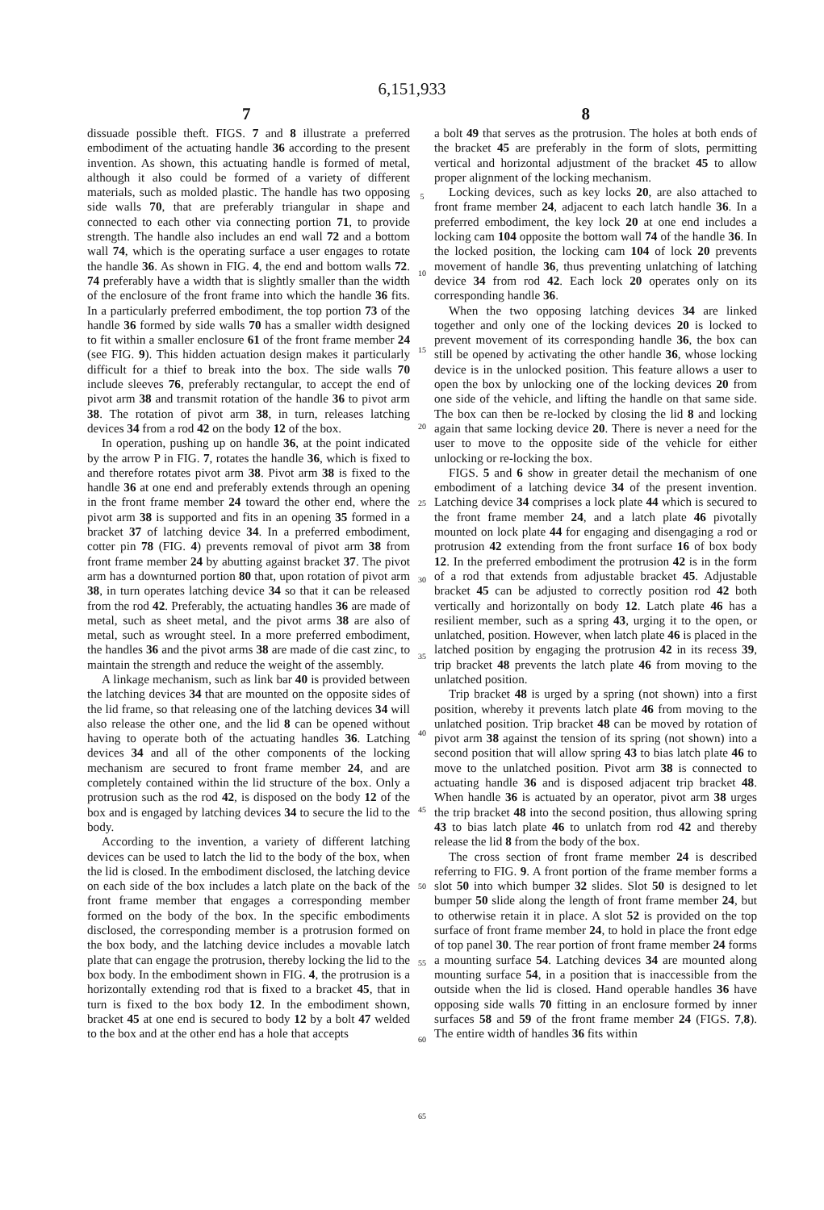6,151,933
7 8
dissuade possible theft. FIGS. 7 and 8 illustrate a preferred embodiment of the actuating handle 36 according to the present invention. As shown, this actuating handle is formed of metal, although it also could be formed of a variety of different materials, such as molded plastic. The handle has two opposing side walls 70, that are preferably triangular in shape and connected to each other via connecting portion 71, to provide strength. The handle also includes an end wall 72 and a bottom wall 74, which is the operating surface a user engages to rotate the handle 36. As shown in FIG. 4, the end and bottom walls 72. 74 preferably have a width that is slightly smaller than the width of the enclosure of the front frame into which the handle 36 fits. In a particularly preferred embodiment, the top portion 73 of the handle 36 formed by side walls 70 has a smaller width designed to fit within a smaller enclosure 61 of the front frame member 24 (see FIG. 9). This hidden actuation design makes it particularly difficult for a thief to break into the box. The side walls 70 include sleeves 76, preferably rectangular, to accept the end of pivot arm 38 and transmit rotation of the handle 36 to pivot arm 38. The rotation of pivot arm 38, in turn, releases latching devices 34 from a rod 42 on the body 12 of the box.
In operation, pushing up on handle 36, at the point indicated by the arrow P in FIG. 7, rotates the handle 36, which is fixed to and therefore rotates pivot arm 38. Pivot arm 38 is fixed to the handle 36 at one end and preferably extends through an opening in the front frame member 24 toward the other end, where the pivot arm 38 is supported and fits in an opening 35 formed in a bracket 37 of latching device 34. In a preferred embodiment, cotter pin 78 (FIG. 4) prevents removal of pivot arm 38 from front frame member 24 by abutting against bracket 37. The pivot arm has a downturned portion 80 that, upon rotation of pivot arm 38, in turn operates latching device 34 so that it can be released from the rod 42. Preferably, the actuating handles 36 are made of metal, such as sheet metal, and the pivot arms 38 are also of metal, such as wrought steel. In a more preferred embodiment, the handles 36 and the pivot arms 38 are made of die cast zinc, to maintain the strength and reduce the weight of the assembly.
A linkage mechanism, such as link bar 40 is provided between the latching devices 34 that are mounted on the opposite sides of the lid frame, so that releasing one of the latching devices 34 will also release the other one, and the lid 8 can be opened without having to operate both of the actuating handles 36. Latching devices 34 and all of the other components of the locking mechanism are secured to front frame member 24, and are completely contained within the lid structure of the box. Only a protrusion such as the rod 42, is disposed on the body 12 of the box and is engaged by latching devices 34 to secure the lid to the body.
According to the invention, a variety of different latching devices can be used to latch the lid to the body of the box, when the lid is closed. In the embodiment disclosed, the latching device on each side of the box includes a latch plate on the back of the front frame member that engages a corresponding member formed on the body of the box. In the specific embodiments disclosed, the corresponding member is a protrusion formed on the box body, and the latching device includes a movable latch plate that can engage the protrusion, thereby locking the lid to the box body. In the embodiment shown in FIG. 4, the protrusion is a horizontally extending rod that is fixed to a bracket 45, that in turn is fixed to the box body 12. In the embodiment shown, bracket 45 at one end is secured to body 12 by a bolt 47 welded to the box and at the other end has a hole that accepts
5
10
15
20
25
30
35
40
45
50
55
60
65
a bolt 49 that serves as the protrusion. The holes at both ends of the bracket 45 are preferably in the form of slots, permitting vertical and horizontal adjustment of the bracket 45 to allow proper alignment of the locking mechanism.
Locking devices, such as key locks 20, are also attached to front frame member 24, adjacent to each latch handle 36. In a preferred embodiment, the key lock 20 at one end includes a locking cam 104 opposite the bottom wall 74 of the handle 36. In the locked position, the locking cam 104 of lock 20 prevents movement of handle 36, thus preventing unlatching of latching device 34 from rod 42. Each lock 20 operates only on its corresponding handle 36.
When the two opposing latching devices 34 are linked together and only one of the locking devices 20 is locked to prevent movement of its corresponding handle 36, the box can still be opened by activating the other handle 36, whose locking device is in the unlocked position. This feature allows a user to open the box by unlocking one of the locking devices 20 from one side of the vehicle, and lifting the handle on that same side. The box can then be re-locked by closing the lid 8 and locking again that same locking device 20. There is never a need for the user to move to the opposite side of the vehicle for either unlocking or re-locking the box.
FIGS. 5 and 6 show in greater detail the mechanism of one embodiment of a latching device 34 of the present invention. Latching device 34 comprises a lock plate 44 which is secured to the front frame member 24, and a latch plate 46 pivotally mounted on lock plate 44 for engaging and disengaging a rod or protrusion 42 extending from the front surface 16 of box body 12. In the preferred embodiment the protrusion 42 is in the form of a rod that extends from adjustable bracket 45. Adjustable bracket 45 can be adjusted to correctly position rod 42 both vertically and horizontally on body 12. Latch plate 46 has a resilient member, such as a spring 43, urging it to the open, or unlatched, position. However, when latch plate 46 is placed in the latched position by engaging the protrusion 42 in its recess 39, trip bracket 48 prevents the latch plate 46 from moving to the unlatched position.
Trip bracket 48 is urged by a spring (not shown) into a first position, whereby it prevents latch plate 46 from moving to the unlatched position. Trip bracket 48 can be moved by rotation of pivot arm 38 against the tension of its spring (not shown) into a second position that will allow spring 43 to bias latch plate 46 to move to the unlatched position. Pivot arm 38 is connected to actuating handle 36 and is disposed adjacent trip bracket 48. When handle 36 is actuated by an operator, pivot arm 38 urges the trip bracket 48 into the second position, thus allowing spring 43 to bias latch plate 46 to unlatch from rod 42 and thereby release the lid 8 from the body of the box.
The cross section of front frame member 24 is described referring to FIG. 9. A front portion of the frame member forms a slot 50 into which bumper 32 slides. Slot 50 is designed to let bumper 50 slide along the length of front frame member 24, but to otherwise retain it in place. A slot 52 is provided on the top surface of front frame member 24, to hold in place the front edge of top panel 30. The rear portion of front frame member 24 forms a mounting surface 54. Latching devices 34 are mounted along mounting surface 54, in a position that is inaccessible from the outside when the lid is closed. Hand operable handles 36 have opposing side walls 70 fitting in an enclosure formed by inner surfaces 58 and 59 of the front frame member 24 (FIGS. 7,8). The entire width of handles 36 fits within